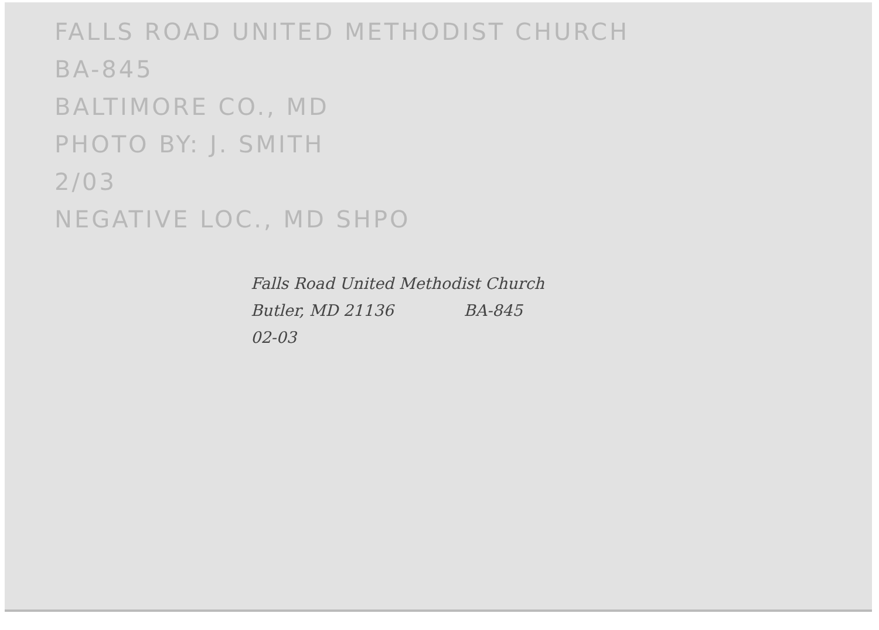FALLS ROAD UNITED METHODIST CHURCH
BA-845
BALTIMORE CO., MD
PHOTO BY: J. SMITH
2/03
NEGATIVE LOC., MD SHPO
Falls Road United Methodist Church
Butler, MD 21136 BA-845
02-03